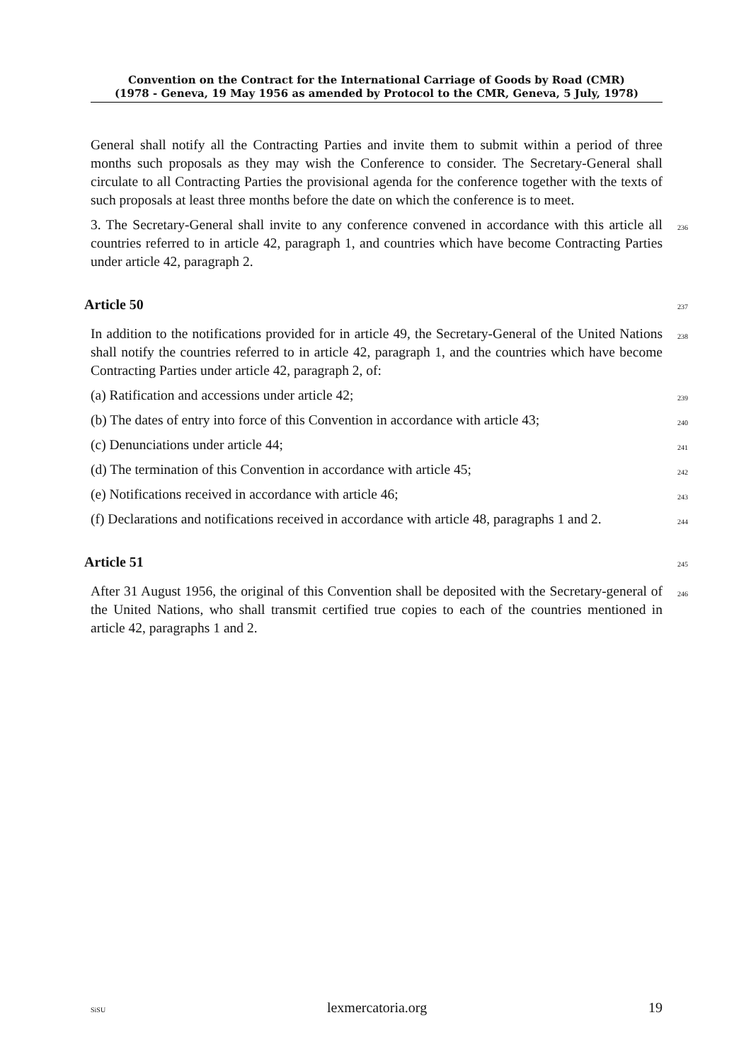Convention on the Contract for the International Carriage of Goods by Road (CMR)
(1978 - Geneva, 19 May 1956 as amended by Protocol to the CMR, Geneva, 5 July, 1978)
General shall notify all the Contracting Parties and invite them to submit within a period of three months such proposals as they may wish the Conference to consider. The Secretary-General shall circulate to all Contracting Parties the provisional agenda for the conference together with the texts of such proposals at least three months before the date on which the conference is to meet.
3. The Secretary-General shall invite to any conference convened in accordance with this article all countries referred to in article 42, paragraph 1, and countries which have become Contracting Parties under article 42, paragraph 2. 236
Article 50 237
In addition to the notifications provided for in article 49, the Secretary-General of the United Nations shall notify the countries referred to in article 42, paragraph 1, and the countries which have become Contracting Parties under article 42, paragraph 2, of: 238
(a) Ratification and accessions under article 42; 239
(b) The dates of entry into force of this Convention in accordance with article 43; 240
(c) Denunciations under article 44; 241
(d) The termination of this Convention in accordance with article 45; 242
(e) Notifications received in accordance with article 46; 243
(f) Declarations and notifications received in accordance with article 48, paragraphs 1 and 2. 244
Article 51 245
After 31 August 1956, the original of this Convention shall be deposited with the Secretary-general of the United Nations, who shall transmit certified true copies to each of the countries mentioned in article 42, paragraphs 1 and 2. 246
SiSU lexmercatoria.org 19